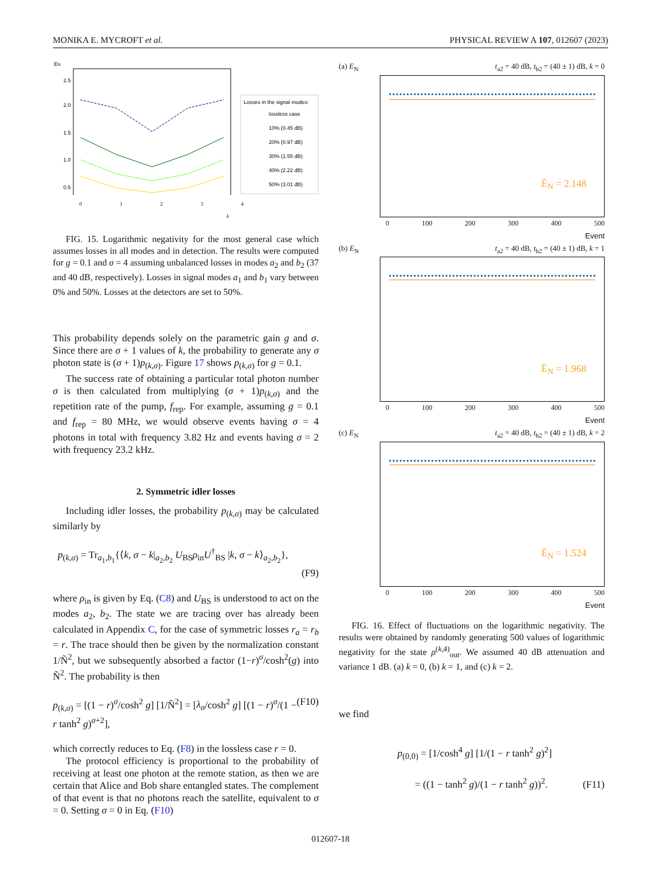MONIKA E. MYCROFT et al. PHYSICAL REVIEW A 107, 012607 (2023)
EN
2.5
2.0
1.5
1.0
0.5
Losses in the signal modes:
lossless case
10% (0.45 dB)
20% (0.97 dB)
30% (1.55 dB)
40% (2.22 dB)
50% (3.01 dB)
01234
k
FIG. 15. Logarithmic negativity for the most general case which assumes losses in all modes and in detection. The results were computed for g = 0.1 and σ = 4 assuming unbalanced losses in modes a<sub>2</sub> and b<sub>2</sub> (37 and 40 dB, respectively). Losses in signal modes a<sub>1</sub> and b<sub>1</sub> vary between 0% and 50%. Losses at the detectors are set to 50%.
This probability depends solely on the parametric gain g and σ. Since there are σ + 1 values of k, the probability to generate any σ photon state is (σ + 1)p<sub>(k,σ)</sub>. Figure 17 shows p<sub>(k,σ)</sub> for g = 0.1.
The success rate of obtaining a particular total photon number σ is then calculated from multiplying (σ + 1)p<sub>(k,σ)</sub> and the repetition rate of the pump, f<sub>rep</sub>. For example, assuming g = 0.1 and f<sub>rep</sub> = 80 MHz, we would observe events having σ = 4 photons in total with frequency 3.82 Hz and events having σ = 2 with frequency 23.2 kHz.
2. Symmetric idler losses
Including idler losses, the probability p<sub>(k,σ)</sub> may be calculated similarly by
p<sub>(k,σ)</sub> = Tr<sub>a<sub>1</sub>,b<sub>1</sub></sub>{⟨k, σ − k|<sub>a<sub>2</sub>,b<sub>2</sub></sub> U<sub>BS</sub>ρ<sub>in</sub>U<sup>†</sup><sub>BS</sub> |k, σ − k⟩<sub>a<sub>2</sub>,b<sub>2</sub></sub>},
(F9)
where ρ<sub>in</sub> is given by Eq. (C8) and U<sub>BS</sub> is understood to act on the modes a<sub>2</sub>, b<sub>2</sub>. The state we are tracing over has already been calculated in Appendix C, for the case of symmetric losses r<sub>a</sub> = r<sub>b</sub> = r. The trace should then be given by the normalization constant 1/Ñ<sup>2</sup>, but we subsequently absorbed a factor (1−r)<sup>σ</sup>/cosh<sup>2</sup>(g) into Ñ<sup>2</sup>. The probability is then
p<sub>(k,σ)</sub> = [(1 − r)<sup>σ</sup>/cosh<sup>2</sup> g] [1/Ñ<sup>2</sup>] = [λ<sub>σ</sub>/cosh<sup>2</sup> g] [(1 − r)<sup>σ</sup>/(1 − r tanh<sup>2</sup> g)<sup>σ+2</sup>], (F10)
which correctly reduces to Eq. (F8) in the lossless case r = 0.
The protocol efficiency is proportional to the probability of receiving at least one photon at the remote station, as then we are certain that Alice and Bob share entangled states. The complement of that event is that no photons reach the satellite, equivalent to σ = 0. Setting σ = 0 in Eq. (F10)
(a) E<sub>N</sub> t<sub>a2</sub> = 40 dB, t<sub>b2</sub> = (40 ± 1) dB, k = 0
Ē<sub>N</sub> = 2.148
0 100 200 300 400 500
Event
(b) E<sub>N</sub> t<sub>a2</sub> = 40 dB, t<sub>b2</sub> = (40 ± 1) dB, k = 1
Ē<sub>N</sub> = 1.968
0 100 200 300 400 500
Event
(c) E<sub>N</sub> t<sub>a2</sub> = 40 dB, t<sub>b2</sub> = (40 ± 1) dB, k = 2
Ē<sub>N</sub> = 1.524
0 100 200 300 400 500
Event
FIG. 16. Effect of fluctuations on the logarithmic negativity. The results were obtained by randomly generating 500 values of logarithmic negativity for the state ρ<sup>(k,4)</sup><sub>out</sub>. We assumed 40 dB attenuation and variance 1 dB. (a) k = 0, (b) k = 1, and (c) k = 2.
we find
p<sub>(0,0)</sub> = [1/cosh<sup>4</sup> g] [1/(1 − r tanh<sup>2</sup> g)<sup>2</sup>]
= ((1 − tanh<sup>2</sup> g)/(1 − r tanh<sup>2</sup> g))<sup>2</sup>. (F11)
012607-18